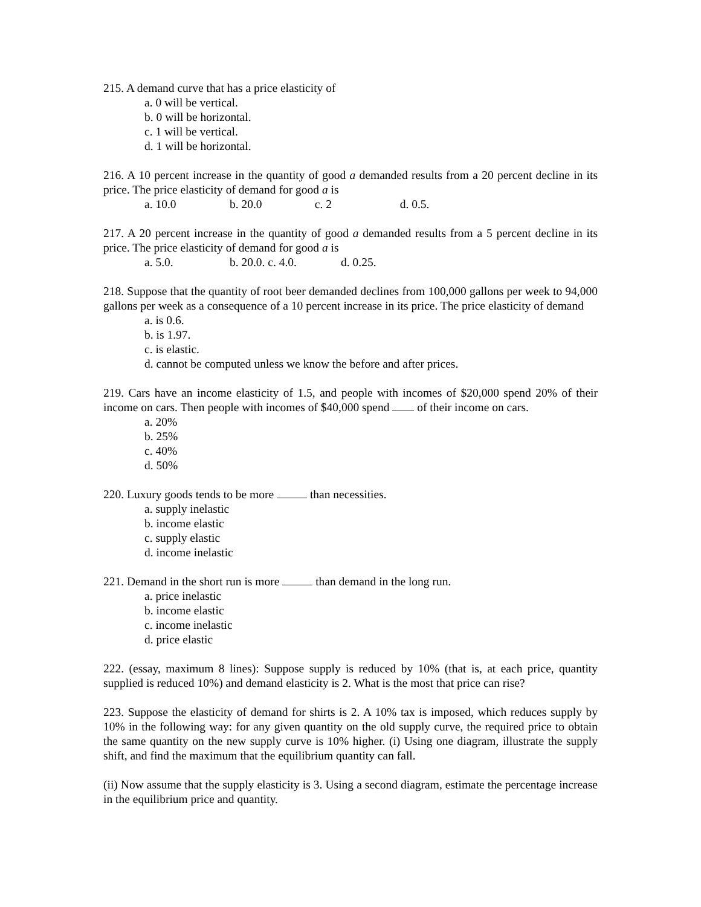215. A demand curve that has a price elasticity of
a. 0 will be vertical.
b. 0 will be horizontal.
c. 1 will be vertical.
d. 1 will be horizontal.
216. A 10 percent increase in the quantity of good a demanded results from a 20 percent decline in its price. The price elasticity of demand for good a is
a. 10.0 b. 20.0 c. 2 d. 0.5.
217. A 20 percent increase in the quantity of good a demanded results from a 5 percent decline in its price. The price elasticity of demand for good a is
a. 5.0. b. 20.0. c. 4.0. d. 0.25.
218. Suppose that the quantity of root beer demanded declines from 100,000 gallons per week to 94,000 gallons per week as a consequence of a 10 percent increase in its price. The price elasticity of demand
a. is 0.6.
b. is 1.97.
c. is elastic.
d. cannot be computed unless we know the before and after prices.
219. Cars have an income elasticity of 1.5, and people with incomes of $20,000 spend 20% of their income on cars. Then people with incomes of $40,000 spend of their income on cars.
a. 20%
b. 25%
c. 40%
d. 50%
220. Luxury goods tends to be more than necessities.
a. supply inelastic
b. income elastic
c. supply elastic
d. income inelastic
221. Demand in the short run is more than demand in the long run.
a. price inelastic
b. income elastic
c. income inelastic
d. price elastic
222. (essay, maximum 8 lines): Suppose supply is reduced by 10% (that is, at each price, quantity supplied is reduced 10%) and demand elasticity is 2. What is the most that price can rise?
223. Suppose the elasticity of demand for shirts is 2. A 10% tax is imposed, which reduces supply by 10% in the following way: for any given quantity on the old supply curve, the required price to obtain the same quantity on the new supply curve is 10% higher. (i) Using one diagram, illustrate the supply shift, and find the maximum that the equilibrium quantity can fall.
(ii) Now assume that the supply elasticity is 3. Using a second diagram, estimate the percentage increase in the equilibrium price and quantity.